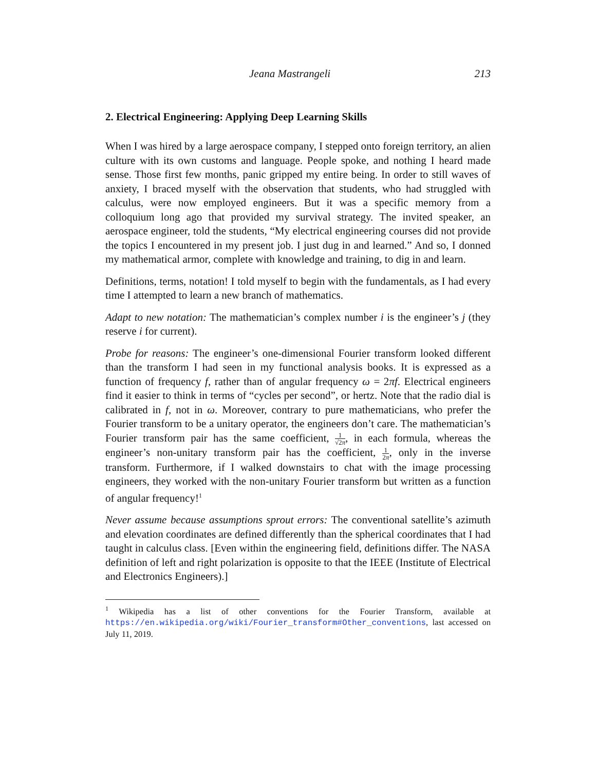Jeana Mastrangeli 213
2. Electrical Engineering: Applying Deep Learning Skills
When I was hired by a large aerospace company, I stepped onto foreign territory, an alien culture with its own customs and language. People spoke, and nothing I heard made sense. Those first few months, panic gripped my entire being. In order to still waves of anxiety, I braced myself with the observation that students, who had struggled with calculus, were now employed engineers. But it was a specific memory from a colloquium long ago that provided my survival strategy. The invited speaker, an aerospace engineer, told the students, “My electrical engineering courses did not provide the topics I encountered in my present job. I just dug in and learned.” And so, I donned my mathematical armor, complete with knowledge and training, to dig in and learn.
Definitions, terms, notation! I told myself to begin with the fundamentals, as I had every time I attempted to learn a new branch of mathematics.
Adapt to new notation: The mathematician’s complex number i is the engineer’s j (they reserve i for current).
Probe for reasons: The engineer’s one-dimensional Fourier transform looked different than the transform I had seen in my functional analysis books. It is expressed as a function of frequency f, rather than of angular frequency ω = 2πf. Electrical engineers find it easier to think in terms of “cycles per second”, or hertz. Note that the radio dial is calibrated in f, not in ω. Moreover, contrary to pure mathematicians, who prefer the Fourier transform to be a unitary operator, the engineers don’t care. The mathematician’s Fourier transform pair has the same coefficient, 1 √2π, in each formula, whereas the engineer’s non-unitary transform pair has the coefficient, 1 2π, only in the inverse transform. Furthermore, if I walked downstairs to chat with the image processing engineers, they worked with the non-unitary Fourier transform but written as a function of angular frequency!<sup>1</sup>
Never assume because assumptions sprout errors: The conventional satellite’s azimuth and elevation coordinates are defined differently than the spherical coordinates that I had taught in calculus class. [Even within the engineering field, definitions differ. The NASA definition of left and right polarization is opposite to that the IEEE (Institute of Electrical and Electronics Engineers).]
<sup>1</sup> Wikipedia has a list of other conventions for the Fourier Transform, available at https://en.wikipedia.org/wiki/Fourier_transform#Other_conventions, last accessed on July 11, 2019.